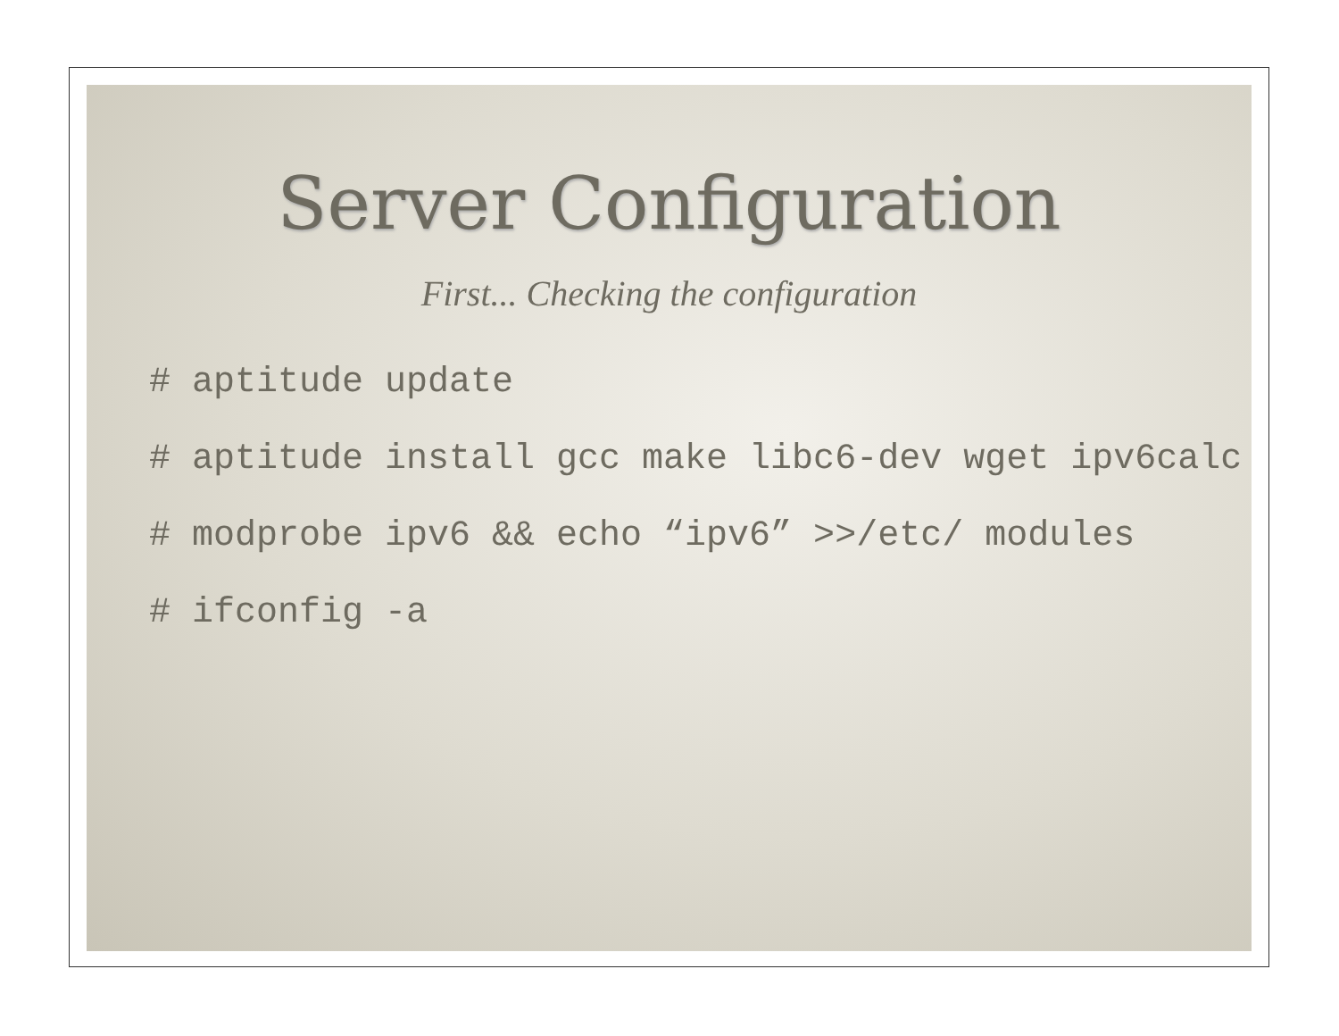Server Configuration
First... Checking the configuration
# aptitude update
# aptitude install gcc make libc6-dev wget ipv6calc
# modprobe ipv6 && echo “ipv6” >>/etc/ modules
# ifconfig -a